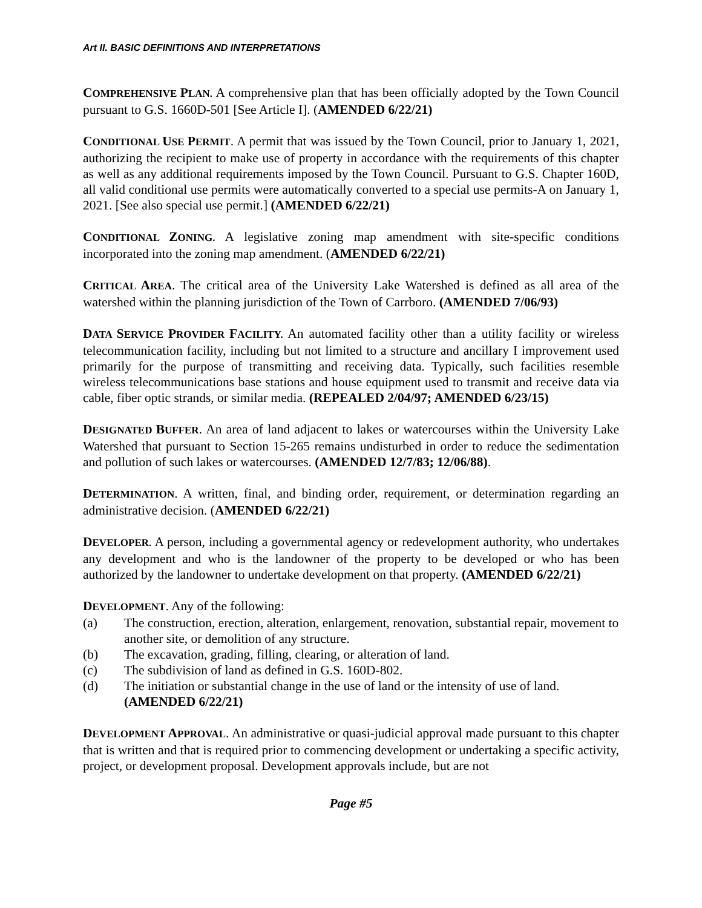Art II. BASIC DEFINITIONS AND INTERPRETATIONS
COMPREHENSIVE PLAN. A comprehensive plan that has been officially adopted by the Town Council pursuant to G.S. 1660D-501 [See Article I]. (AMENDED 6/22/21)
CONDITIONAL USE PERMIT. A permit that was issued by the Town Council, prior to January 1, 2021, authorizing the recipient to make use of property in accordance with the requirements of this chapter as well as any additional requirements imposed by the Town Council. Pursuant to G.S. Chapter 160D, all valid conditional use permits were automatically converted to a special use permits-A on January 1, 2021. [See also special use permit.] (AMENDED 6/22/21)
CONDITIONAL ZONING. A legislative zoning map amendment with site-specific conditions incorporated into the zoning map amendment. (AMENDED 6/22/21)
CRITICAL AREA. The critical area of the University Lake Watershed is defined as all area of the watershed within the planning jurisdiction of the Town of Carrboro. (AMENDED 7/06/93)
DATA SERVICE PROVIDER FACILITY. An automated facility other than a utility facility or wireless telecommunication facility, including but not limited to a structure and ancillary I improvement used primarily for the purpose of transmitting and receiving data. Typically, such facilities resemble wireless telecommunications base stations and house equipment used to transmit and receive data via cable, fiber optic strands, or similar media. (REPEALED 2/04/97; AMENDED 6/23/15)
DESIGNATED BUFFER. An area of land adjacent to lakes or watercourses within the University Lake Watershed that pursuant to Section 15-265 remains undisturbed in order to reduce the sedimentation and pollution of such lakes or watercourses. (AMENDED 12/7/83; 12/06/88).
DETERMINATION. A written, final, and binding order, requirement, or determination regarding an administrative decision. (AMENDED 6/22/21)
DEVELOPER. A person, including a governmental agency or redevelopment authority, who undertakes any development and who is the landowner of the property to be developed or who has been authorized by the landowner to undertake development on that property. (AMENDED 6/22/21)
DEVELOPMENT. Any of the following:
(a) The construction, erection, alteration, enlargement, renovation, substantial repair, movement to another site, or demolition of any structure.
(b) The excavation, grading, filling, clearing, or alteration of land.
(c) The subdivision of land as defined in G.S. 160D-802.
(d) The initiation or substantial change in the use of land or the intensity of use of land. (AMENDED 6/22/21)
DEVELOPMENT APPROVAL. An administrative or quasi-judicial approval made pursuant to this chapter that is written and that is required prior to commencing development or undertaking a specific activity, project, or development proposal. Development approvals include, but are not
Page #5